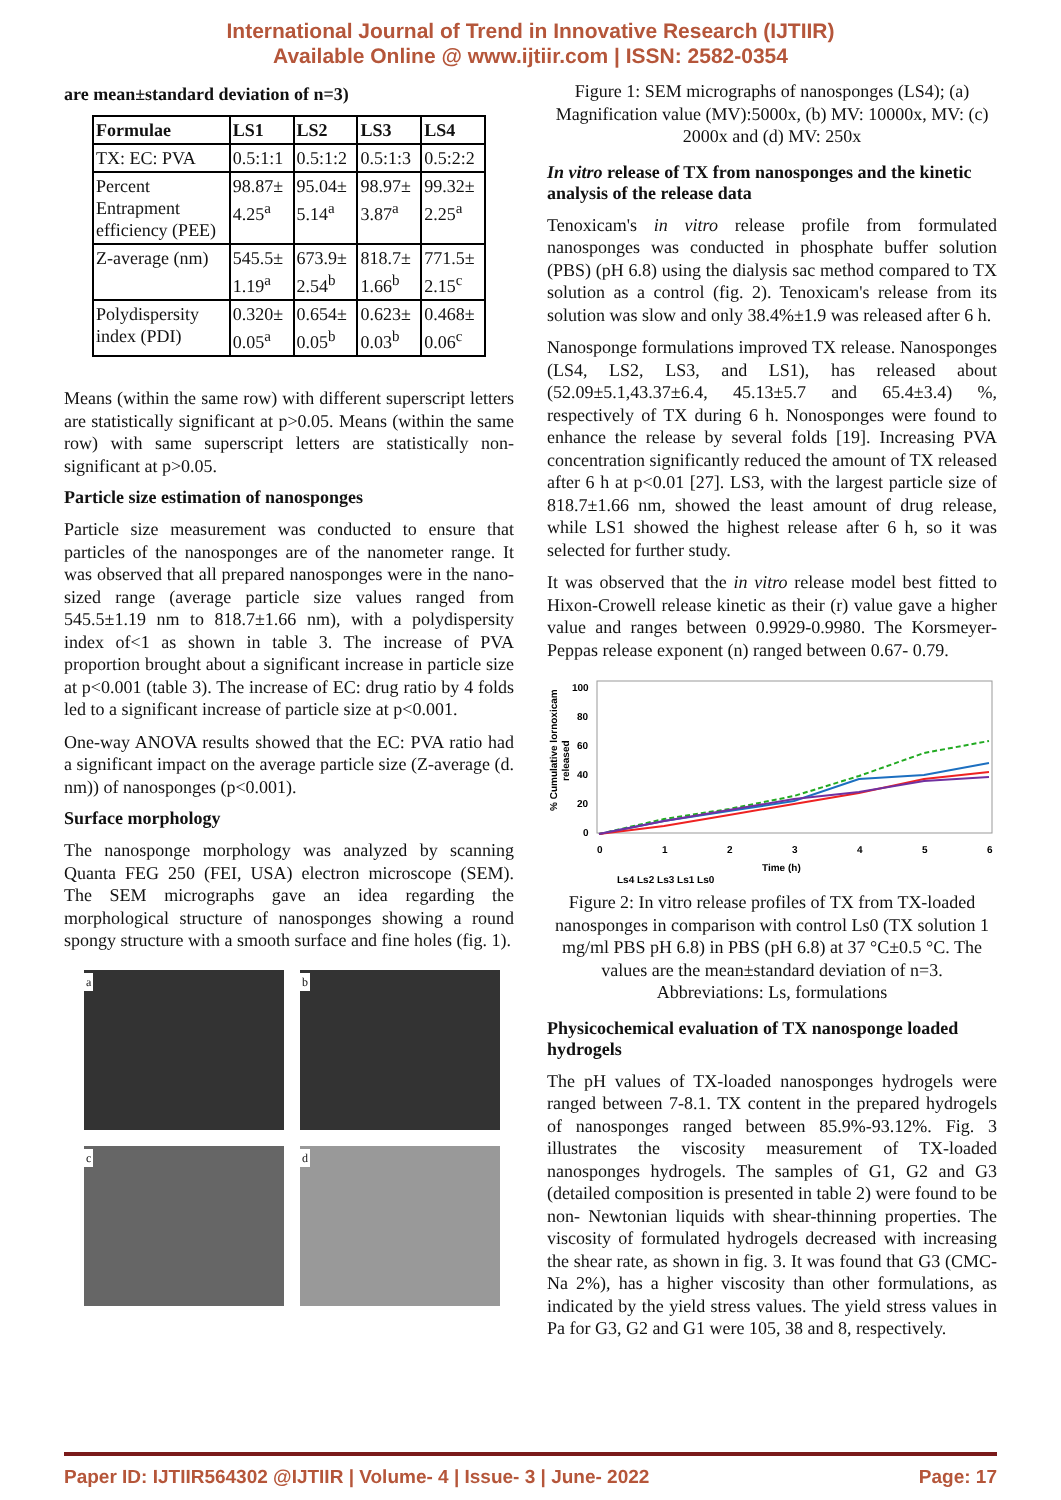International Journal of Trend in Innovative Research (IJTIIR)
Available Online @ www.ijtiir.com | ISSN: 2582-0354
are mean±standard deviation of n=3)
| Formulae | LS1 | LS2 | LS3 | LS4 |
| --- | --- | --- | --- | --- |
| TX: EC: PVA | 0.5:1:1 | 0.5:1:2 | 0.5:1:3 | 0.5:2:2 |
| Percent Entrapment efficiency (PEE) | 98.87± 4.25<sup>a</sup> | 95.04± 5.14<sup>a</sup> | 98.97± 3.87<sup>a</sup> | 99.32± 2.25<sup>a</sup> |
| Z-average (nm) | 545.5± 1.19<sup>a</sup> | 673.9± 2.54<sup>b</sup> | 818.7± 1.66<sup>b</sup> | 771.5± 2.15<sup>c</sup> |
| Polydispersity index (PDI) | 0.320± 0.05<sup>a</sup> | 0.654± 0.05<sup>b</sup> | 0.623± 0.03<sup>b</sup> | 0.468± 0.06<sup>c</sup> |
Means (within the same row) with different superscript letters are statistically significant at p>0.05. Means (within the same row) with same superscript letters are statistically non-significant at p>0.05.
Particle size estimation of nanosponges
Particle size measurement was conducted to ensure that particles of the nanosponges are of the nanometer range. It was observed that all prepared nanosponges were in the nano-sized range (average particle size values ranged from 545.5±1.19 nm to 818.7±1.66 nm), with a polydispersity index of<1 as shown in table 3. The increase of PVA proportion brought about a significant increase in particle size at p<0.001 (table 3). The increase of EC: drug ratio by 4 folds led to a significant increase of particle size at p<0.001.
One-way ANOVA results showed that the EC: PVA ratio had a significant impact on the average particle size (Z-average (d. nm)) of nanosponges (p<0.001).
Surface morphology
The nanosponge morphology was analyzed by scanning Quanta FEG 250 (FEI, USA) electron microscope (SEM). The SEM micrographs gave an idea regarding the morphological structure of nanosponges showing a round spongy structure with a smooth surface and fine holes (fig. 1).
a b c d
Figure 1: SEM micrographs of nanosponges (LS4); (a) Magnification value (MV):5000x, (b) MV: 10000x, MV: (c) 2000x and (d) MV: 250x
In vitro release of TX from nanosponges and the kinetic analysis of the release data
Tenoxicam's in vitro release profile from formulated nanosponges was conducted in phosphate buffer solution (PBS) (pH 6.8) using the dialysis sac method compared to TX solution as a control (fig. 2). Tenoxicam's release from its solution was slow and only 38.4%±1.9 was released after 6 h.
Nanosponge formulations improved TX release. Nanosponges (LS4, LS2, LS3, and LS1), has released about (52.09±5.1,43.37±6.4, 45.13±5.7 and 65.4±3.4) %, respectively of TX during 6 h. Nonosponges were found to enhance the release by several folds [19]. Increasing PVA concentration significantly reduced the amount of TX released after 6 h at p<0.01 [27]. LS3, with the largest particle size of 818.7±1.66 nm, showed the least amount of drug release, while LS1 showed the highest release after 6 h, so it was selected for further study.
It was observed that the in vitro release model best fitted to Hixon-Crowell release kinetic as their (r) value gave a higher value and ranges between 0.9929-0.9980. The Korsmeyer-Peppas release exponent (n) ranged between 0.67- 0.79.
% Cumulative lornoxicam
released
100
80
60
40
20
0
0
1
2
3
4
5
6
Time (h)
Ls4 Ls2 Ls3 Ls1 Ls0
Figure 2: In vitro release profiles of TX from TX-loaded nanosponges in comparison with control Ls0 (TX solution 1 mg/ml PBS pH 6.8) in PBS (pH 6.8) at 37 °C±0.5 °C. The values are the mean±standard deviation of n=3. Abbreviations: Ls, formulations
Physicochemical evaluation of TX nanosponge loaded hydrogels
The pH values of TX-loaded nanosponges hydrogels were ranged between 7-8.1. TX content in the prepared hydrogels of nanosponges ranged between 85.9%-93.12%. Fig. 3 illustrates the viscosity measurement of TX-loaded nanosponges hydrogels. The samples of G1, G2 and G3 (detailed composition is presented in table 2) were found to be non- Newtonian liquids with shear-thinning properties. The viscosity of formulated hydrogels decreased with increasing the shear rate, as shown in fig. 3. It was found that G3 (CMC-Na 2%), has a higher viscosity than other formulations, as indicated by the yield stress values. The yield stress values in Pa for G3, G2 and G1 were 105, 38 and 8, respectively.
Paper ID: IJTIIR564302 @IJTIIR | Volume- 4 | Issue- 3 | June- 2022 Page: 17